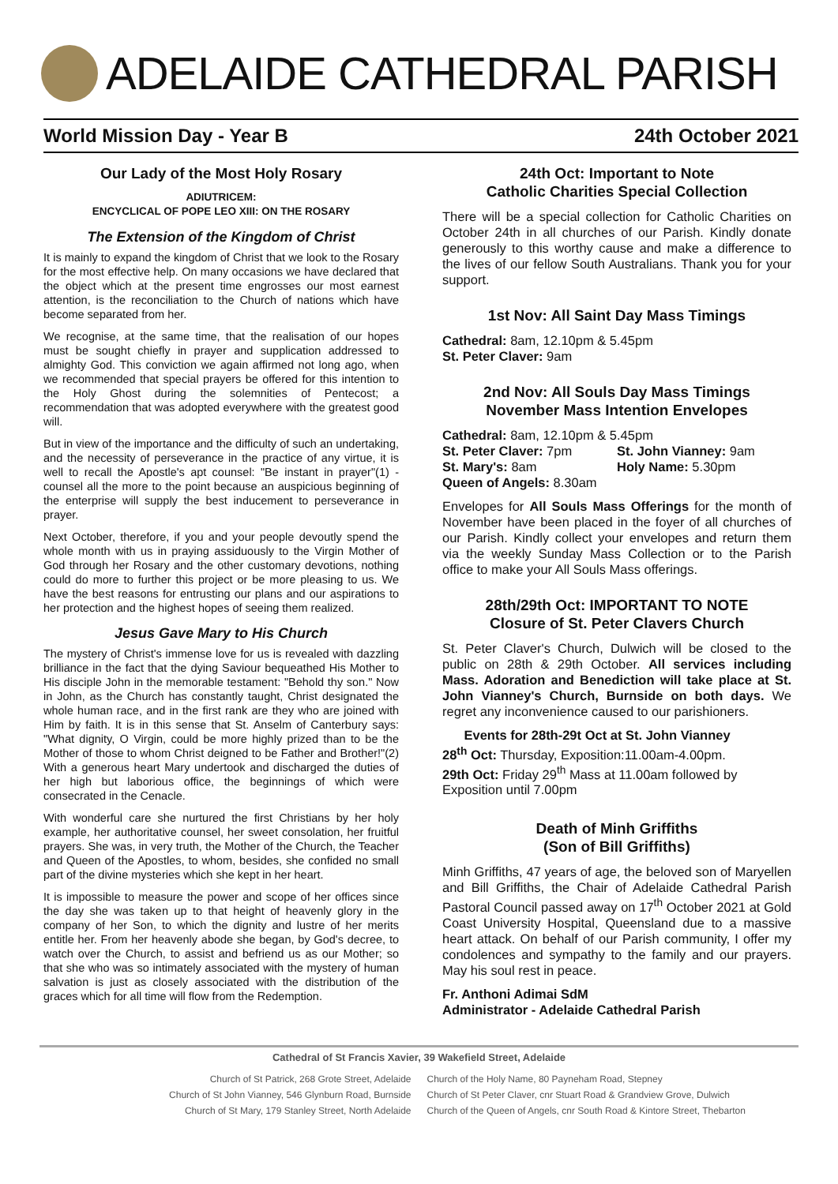ADELAIDE CATHEDRAL PARISH
World Mission Day - Year B 24th October 2021
Our Lady of the Most Holy Rosary
ADIUTRICEM:
ENCYCLICAL OF POPE LEO XIII: ON THE ROSARY
The Extension of the Kingdom of Christ
It is mainly to expand the kingdom of Christ that we look to the Rosary for the most effective help. On many occasions we have declared that the object which at the present time engrosses our most earnest attention, is the reconciliation to the Church of nations which have become separated from her.
We recognise, at the same time, that the realisation of our hopes must be sought chiefly in prayer and supplication addressed to almighty God. This conviction we again affirmed not long ago, when we recommended that special prayers be offered for this intention to the Holy Ghost during the solemnities of Pentecost; a recommendation that was adopted everywhere with the greatest good will.
But in view of the importance and the difficulty of such an undertaking, and the necessity of perseverance in the practice of any virtue, it is well to recall the Apostle's apt counsel: "Be instant in prayer"(1) - counsel all the more to the point because an auspicious beginning of the enterprise will supply the best inducement to perseverance in prayer.
Next October, therefore, if you and your people devoutly spend the whole month with us in praying assiduously to the Virgin Mother of God through her Rosary and the other customary devotions, nothing could do more to further this project or be more pleasing to us. We have the best reasons for entrusting our plans and our aspirations to her protection and the highest hopes of seeing them realized.
Jesus Gave Mary to His Church
The mystery of Christ's immense love for us is revealed with dazzling brilliance in the fact that the dying Saviour bequeathed His Mother to His disciple John in the memorable testament: "Behold thy son." Now in John, as the Church has constantly taught, Christ designated the whole human race, and in the first rank are they who are joined with Him by faith. It is in this sense that St. Anselm of Canterbury says: "What dignity, O Virgin, could be more highly prized than to be the Mother of those to whom Christ deigned to be Father and Brother!"(2) With a generous heart Mary undertook and discharged the duties of her high but laborious office, the beginnings of which were consecrated in the Cenacle.
With wonderful care she nurtured the first Christians by her holy example, her authoritative counsel, her sweet consolation, her fruitful prayers. She was, in very truth, the Mother of the Church, the Teacher and Queen of the Apostles, to whom, besides, she confided no small part of the divine mysteries which she kept in her heart.
It is impossible to measure the power and scope of her offices since the day she was taken up to that height of heavenly glory in the company of her Son, to which the dignity and lustre of her merits entitle her. From her heavenly abode she began, by God's decree, to watch over the Church, to assist and befriend us as our Mother; so that she who was so intimately associated with the mystery of human salvation is just as closely associated with the distribution of the graces which for all time will flow from the Redemption.
24th Oct: Important to Note
Catholic Charities Special Collection
There will be a special collection for Catholic Charities on October 24th in all churches of our Parish. Kindly donate generously to this worthy cause and make a difference to the lives of our fellow South Australians. Thank you for your support.
1st Nov: All Saint Day Mass Timings
Cathedral: 8am, 12.10pm & 5.45pm
St. Peter Claver: 9am
2nd Nov: All Souls Day Mass Timings
November Mass Intention Envelopes
Cathedral: 8am, 12.10pm & 5.45pm
St. Peter Claver: 7pm St. John Vianney: 9am St. Mary's: 8am Holy Name: 5.30pm Queen of Angels: 8.30am
Envelopes for All Souls Mass Offerings for the month of November have been placed in the foyer of all churches of our Parish. Kindly collect your envelopes and return them via the weekly Sunday Mass Collection or to the Parish office to make your All Souls Mass offerings.
28th/29th Oct: IMPORTANT TO NOTE
Closure of St. Peter Clavers Church
St. Peter Claver's Church, Dulwich will be closed to the public on 28th & 29th October. All services including Mass. Adoration and Benediction will take place at St. John Vianney's Church, Burnside on both days. We regret any inconvenience caused to our parishioners.
Events for 28th-29t Oct at St. John Vianney
28<sup>th</sup> Oct: Thursday, Exposition:11.00am-4.00pm.
29th Oct: Friday 29<sup>th</sup> Mass at 11.00am followed by Exposition until 7.00pm
Death of Minh Griffiths
(Son of Bill Griffiths)
Minh Griffiths, 47 years of age, the beloved son of Maryellen and Bill Griffiths, the Chair of Adelaide Cathedral Parish Pastoral Council passed away on 17<sup>th</sup> October 2021 at Gold Coast University Hospital, Queensland due to a massive heart attack. On behalf of our Parish community, I offer my condolences and sympathy to the family and our prayers. May his soul rest in peace.
Fr. Anthoni Adimai SdM
Administrator - Adelaide Cathedral Parish
Cathedral of St Francis Xavier, 39 Wakefield Street, Adelaide
Church of St Patrick, 268 Grote Street, Adelaide
Church of the Holy Name, 80 Payneham Road, Stepney
Church of St John Vianney, 546 Glynburn Road, Burnside
Church of St Peter Claver, cnr Stuart Road & Grandview Grove, Dulwich
Church of St Mary, 179 Stanley Street, North Adelaide
Church of the Queen of Angels, cnr South Road & Kintore Street, Thebarton